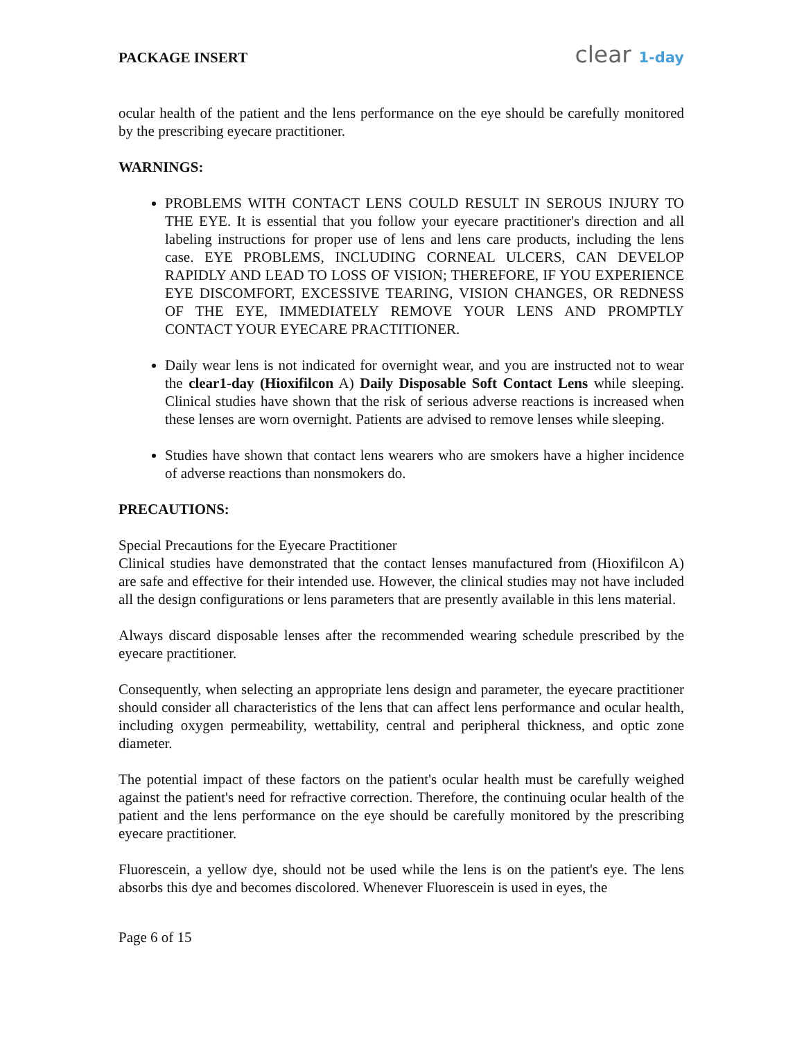PACKAGE INSERT clear 1-day
ocular health of the patient and the lens performance on the eye should be carefully monitored by the prescribing eyecare practitioner.
WARNINGS:
PROBLEMS WITH CONTACT LENS COULD RESULT IN SEROUS INJURY TO THE EYE. It is essential that you follow your eyecare practitioner's direction and all labeling instructions for proper use of lens and lens care products, including the lens case. EYE PROBLEMS, INCLUDING CORNEAL ULCERS, CAN DEVELOP RAPIDLY AND LEAD TO LOSS OF VISION; THEREFORE, IF YOU EXPERIENCE EYE DISCOMFORT, EXCESSIVE TEARING, VISION CHANGES, OR REDNESS OF THE EYE, IMMEDIATELY REMOVE YOUR LENS AND PROMPTLY CONTACT YOUR EYECARE PRACTITIONER.
Daily wear lens is not indicated for overnight wear, and you are instructed not to wear the clear1-day (Hioxifilcon A) Daily Disposable Soft Contact Lens while sleeping. Clinical studies have shown that the risk of serious adverse reactions is increased when these lenses are worn overnight. Patients are advised to remove lenses while sleeping.
Studies have shown that contact lens wearers who are smokers have a higher incidence of adverse reactions than nonsmokers do.
PRECAUTIONS:
Special Precautions for the Eyecare Practitioner
Clinical studies have demonstrated that the contact lenses manufactured from (Hioxifilcon A) are safe and effective for their intended use. However, the clinical studies may not have included all the design configurations or lens parameters that are presently available in this lens material.
Always discard disposable lenses after the recommended wearing schedule prescribed by the eyecare practitioner.
Consequently, when selecting an appropriate lens design and parameter, the eyecare practitioner should consider all characteristics of the lens that can affect lens performance and ocular health, including oxygen permeability, wettability, central and peripheral thickness, and optic zone diameter.
The potential impact of these factors on the patient's ocular health must be carefully weighed against the patient's need for refractive correction. Therefore, the continuing ocular health of the patient and the lens performance on the eye should be carefully monitored by the prescribing eyecare practitioner.
Fluorescein, a yellow dye, should not be used while the lens is on the patient's eye. The lens absorbs this dye and becomes discolored. Whenever Fluorescein is used in eyes, the
Page 6 of 15